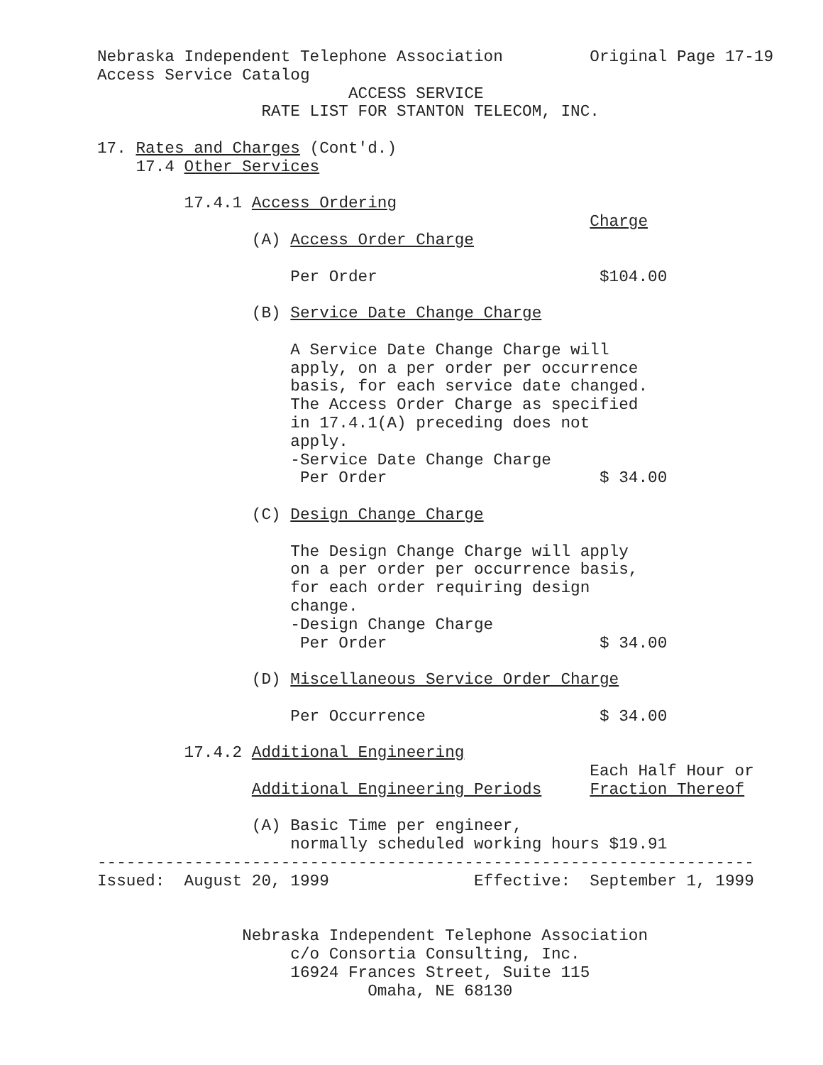Nebraska Independent Telephone Association         Original Page 17-19
Access Service Catalog
                          ACCESS SERVICE
                 RATE LIST FOR STANTON TELECOM, INC.

17. Rates and Charges (Cont'd.)
    17.4 Other Services

         17.4.1 Access Ordering
                                                   Charge
                (A) Access Order Charge

                    Per Order                       $104.00

                (B) Service Date Change Charge

                    A Service Date Change Charge will
                    apply, on a per order per occurrence
                    basis, for each service date changed.
                    The Access Order Charge as specified
                    in 17.4.1(A) preceding does not
                    apply.
                    -Service Date Change Charge
                     Per Order                      $ 34.00

                (C) Design Change Charge

                    The Design Change Charge will apply
                    on a per order per occurrence basis,
                    for each order requiring design
                    change.
                    -Design Change Charge
                     Per Order                      $ 34.00

                (D) Miscellaneous Service Order Charge

                    Per Occurrence                  $ 34.00

         17.4.2 Additional Engineering
                                                   Each Half Hour or
                Additional Engineering Periods     Fraction Thereof

                (A) Basic Time per engineer,
                    normally scheduled working hours $19.91
--------------------------------------------------------------------
Issued:  August 20, 1999               Effective:  September 1, 1999


               Nebraska Independent Telephone Association
                    c/o Consortia Consulting, Inc.
                    16924 Frances Street, Suite 115
                            Omaha, NE 68130